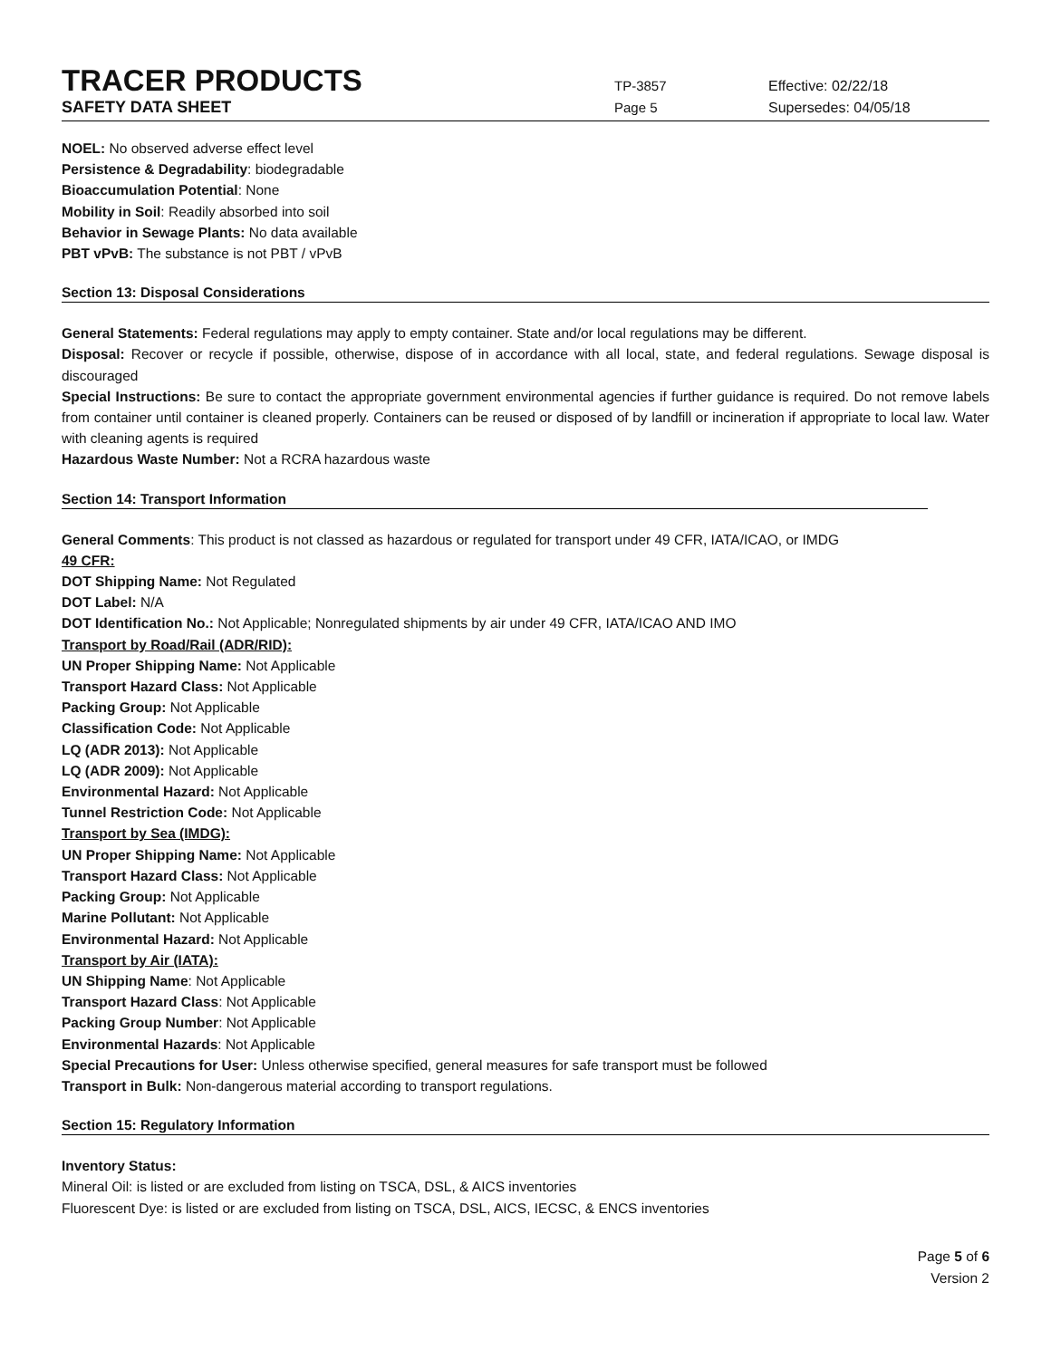TRACER PRODUCTS
TP-3857 Effective: 02/22/18
SAFETY DATA SHEET
Page 5 Supersedes: 04/05/18
NOEL: No observed adverse effect level
Persistence & Degradability: biodegradable
Bioaccumulation Potential: None
Mobility in Soil: Readily absorbed into soil
Behavior in Sewage Plants: No data available
PBT vPvB: The substance is not PBT / vPvB
Section 13: Disposal Considerations
General Statements: Federal regulations may apply to empty container. State and/or local regulations may be different.
Disposal: Recover or recycle if possible, otherwise, dispose of in accordance with all local, state, and federal regulations. Sewage disposal is discouraged
Special Instructions: Be sure to contact the appropriate government environmental agencies if further guidance is required. Do not remove labels from container until container is cleaned properly. Containers can be reused or disposed of by landfill or incineration if appropriate to local law. Water with cleaning agents is required
Hazardous Waste Number: Not a RCRA hazardous waste
Section 14: Transport Information
General Comments: This product is not classed as hazardous or regulated for transport under 49 CFR, IATA/ICAO, or IMDG
49 CFR:
DOT Shipping Name: Not Regulated
DOT Label: N/A
DOT Identification No.: Not Applicable; Nonregulated shipments by air under 49 CFR, IATA/ICAO AND IMO
Transport by Road/Rail (ADR/RID):
UN Proper Shipping Name: Not Applicable
Transport Hazard Class: Not Applicable
Packing Group: Not Applicable
Classification Code: Not Applicable
LQ (ADR 2013): Not Applicable
LQ (ADR 2009): Not Applicable
Environmental Hazard: Not Applicable
Tunnel Restriction Code: Not Applicable
Transport by Sea (IMDG):
UN Proper Shipping Name: Not Applicable
Transport Hazard Class: Not Applicable
Packing Group: Not Applicable
Marine Pollutant: Not Applicable
Environmental Hazard: Not Applicable
Transport by Air (IATA):
UN Shipping Name: Not Applicable
Transport Hazard Class: Not Applicable
Packing Group Number: Not Applicable
Environmental Hazards: Not Applicable
Special Precautions for User: Unless otherwise specified, general measures for safe transport must be followed
Transport in Bulk: Non-dangerous material according to transport regulations.
Section 15: Regulatory Information
Inventory Status:
Mineral Oil: is listed or are excluded from listing on TSCA, DSL, & AICS inventories
Fluorescent Dye: is listed or are excluded from listing on TSCA, DSL, AICS, IECSC, & ENCS inventories
Page 5 of 6
Version 2